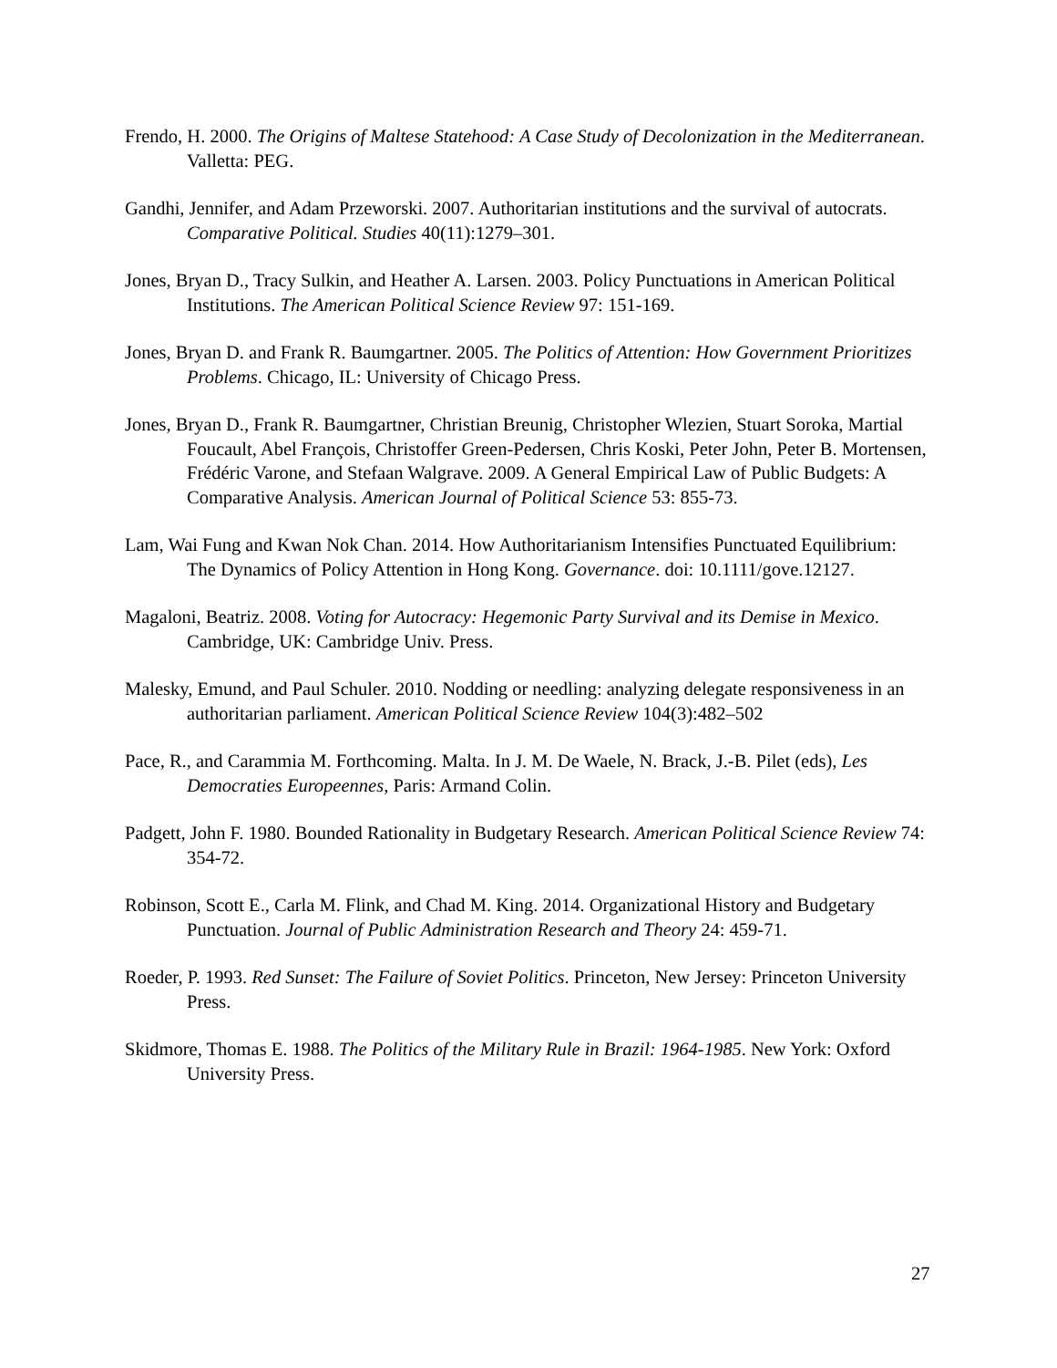Frendo, H. 2000. The Origins of Maltese Statehood: A Case Study of Decolonization in the Mediterranean. Valletta: PEG.
Gandhi, Jennifer, and Adam Przeworski. 2007. Authoritarian institutions and the survival of autocrats. Comparative Political. Studies 40(11):1279–301.
Jones, Bryan D., Tracy Sulkin, and Heather A. Larsen. 2003. Policy Punctuations in American Political Institutions. The American Political Science Review 97: 151-169.
Jones, Bryan D. and Frank R. Baumgartner. 2005. The Politics of Attention: How Government Prioritizes Problems. Chicago, IL: University of Chicago Press.
Jones, Bryan D., Frank R. Baumgartner, Christian Breunig, Christopher Wlezien, Stuart Soroka, Martial Foucault, Abel François, Christoffer Green-Pedersen, Chris Koski, Peter John, Peter B. Mortensen, Frédéric Varone, and Stefaan Walgrave. 2009. A General Empirical Law of Public Budgets: A Comparative Analysis. American Journal of Political Science 53: 855-73.
Lam, Wai Fung and Kwan Nok Chan. 2014. How Authoritarianism Intensifies Punctuated Equilibrium: The Dynamics of Policy Attention in Hong Kong. Governance. doi: 10.1111/gove.12127.
Magaloni, Beatriz. 2008. Voting for Autocracy: Hegemonic Party Survival and its Demise in Mexico. Cambridge, UK: Cambridge Univ. Press.
Malesky, Emund, and Paul Schuler. 2010. Nodding or needling: analyzing delegate responsiveness in an authoritarian parliament. American Political Science Review 104(3):482–502
Pace, R., and Carammia M. Forthcoming. Malta. In J. M. De Waele, N. Brack, J.-B. Pilet (eds), Les Democraties Europeennes, Paris: Armand Colin.
Padgett, John F. 1980. Bounded Rationality in Budgetary Research. American Political Science Review 74: 354-72.
Robinson, Scott E., Carla M. Flink, and Chad M. King. 2014. Organizational History and Budgetary Punctuation. Journal of Public Administration Research and Theory 24: 459-71.
Roeder, P. 1993. Red Sunset: The Failure of Soviet Politics. Princeton, New Jersey: Princeton University Press.
Skidmore, Thomas E. 1988. The Politics of the Military Rule in Brazil: 1964-1985. New York: Oxford University Press.
27